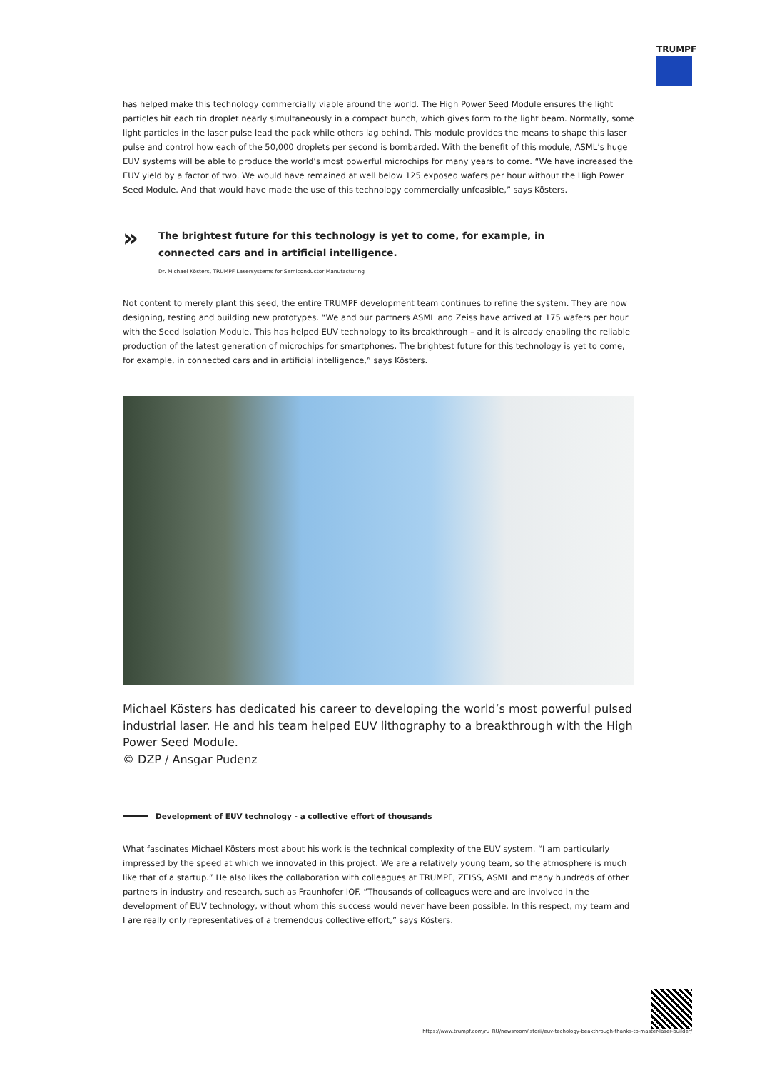TRUMPF
has helped make this technology commercially viable around the world. The High Power Seed Module ensures the light particles hit each tin droplet nearly simultaneously in a compact bunch, which gives form to the light beam. Normally, some light particles in the laser pulse lead the pack while others lag behind. This module provides the means to shape this laser pulse and control how each of the 50,000 droplets per second is bombarded. With the benefit of this module, ASML’s huge EUV systems will be able to produce the world’s most powerful microchips for many years to come. “We have increased the EUV yield by a factor of two. We would have remained at well below 125 exposed wafers per hour without the High Power Seed Module. And that would have made the use of this technology commercially unfeasible,” says Kösters.
»
The brightest future for this technology is yet to come, for example, in
connected cars and in artificial intelligence.
Dr. Michael Kösters, TRUMPF Lasersystems for Semiconductor Manufacturing
Not content to merely plant this seed, the entire TRUMPF development team continues to refine the system. They are now designing, testing and building new prototypes. “We and our partners ASML and Zeiss have arrived at 175 wafers per hour with the Seed Isolation Module. This has helped EUV technology to its breakthrough – and it is already enabling the reliable production of the latest generation of microchips for smartphones. The brightest future for this technology is yet to come, for example, in connected cars and in artificial intelligence,” says Kösters.
Michael Kösters has dedicated his career to developing the world’s most powerful pulsed industrial laser. He and his team helped EUV lithography to a breakthrough with the High Power Seed Module.
© DZP / Ansgar Pudenz
Development of EUV technology - a collective effort of thousands
What fascinates Michael Kösters most about his work is the technical complexity of the EUV system. “I am particularly impressed by the speed at which we innovated in this project. We are a relatively young team, so the atmosphere is much like that of a startup.” He also likes the collaboration with colleagues at TRUMPF, ZEISS, ASML and many hundreds of other partners in industry and research, such as Fraunhofer IOF. “Thousands of colleagues were and are involved in the development of EUV technology, without whom this success would never have been possible. In this respect, my team and I are really only representatives of a tremendous collective effort,” says Kösters.
https://www.trumpf.com/ru_RU/newsroom/istorii/euv-techology-beakthrough-thanks-to-master-laser-builder/